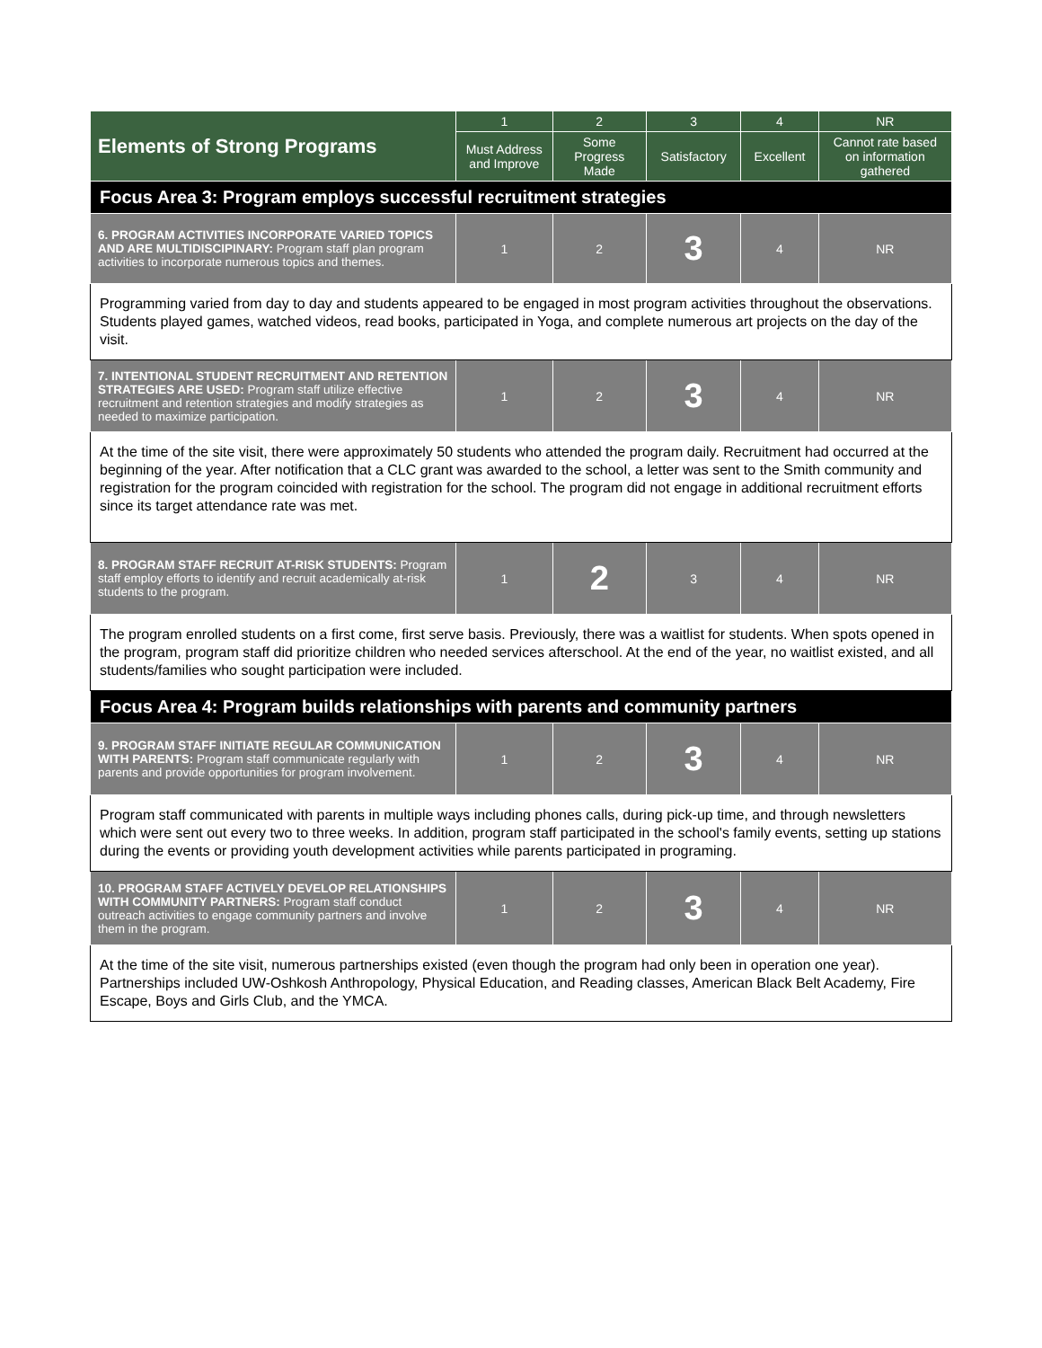| Elements of Strong Programs | 1 | 2 | 3 | 4 | NR |
| --- | --- | --- | --- | --- | --- |
| | Must Address and Improve | Some Progress Made | Satisfactory | Excellent | Cannot rate based on information gathered |
| Focus Area 3: Program employs successful recruitment strategies | | | | | |
| 6. PROGRAM ACTIVITIES INCORPORATE VARIED TOPICS AND ARE MULTIDISCIPINARY: Program staff plan program activities to incorporate numerous topics and themes. | 1 | 2 | 3 | 4 | NR |
| Programming varied from day to day and students appeared to be engaged in most program activities throughout the observations. Students played games, watched videos, read books, participated in Yoga, and complete numerous art projects on the day of the visit. | | | | | |
| 7. INTENTIONAL STUDENT RECRUITMENT AND RETENTION STRATEGIES ARE USED: Program staff utilize effective recruitment and retention strategies and modify strategies as needed to maximize participation. | 1 | 2 | 3 | 4 | NR |
| At the time of the site visit, there were approximately 50 students who attended the program daily. Recruitment had occurred at the beginning of the year. After notification that a CLC grant was awarded to the school, a letter was sent to the Smith community and registration for the program coincided with registration for the school. The program did not engage in additional recruitment efforts since its target attendance rate was met. | | | | | |
| 8. PROGRAM STAFF RECRUIT AT-RISK STUDENTS: Program staff employ efforts to identify and recruit academically at-risk students to the program. | 1 | 2 | 3 | 4 | NR |
| The program enrolled students on a first come, first serve basis. Previously, there was a waitlist for students. When spots opened in the program, program staff did prioritize children who needed services afterschool. At the end of the year, no waitlist existed, and all students/families who sought participation were included. | | | | | |
| Focus Area 4: Program builds relationships with parents and community partners | | | | | |
| 9. PROGRAM STAFF INITIATE REGULAR COMMUNICATION WITH PARENTS: Program staff communicate regularly with parents and provide opportunities for program involvement. | 1 | 2 | 3 | 4 | NR |
| Program staff communicated with parents in multiple ways including phones calls, during pick-up time, and through newsletters which were sent out every two to three weeks. In addition, program staff participated in the school's family events, setting up stations during the events or providing youth development activities while parents participated in programing. | | | | | |
| 10. PROGRAM STAFF ACTIVELY DEVELOP RELATIONSHIPS WITH COMMUNITY PARTNERS: Program staff conduct outreach activities to engage community partners and involve them in the program. | 1 | 2 | 3 | 4 | NR |
| At the time of the site visit, numerous partnerships existed (even though the program had only been in operation one year). Partnerships included UW-Oshkosh Anthropology, Physical Education, and Reading classes, American Black Belt Academy, Fire Escape, Boys and Girls Club, and the YMCA. | | | | | |